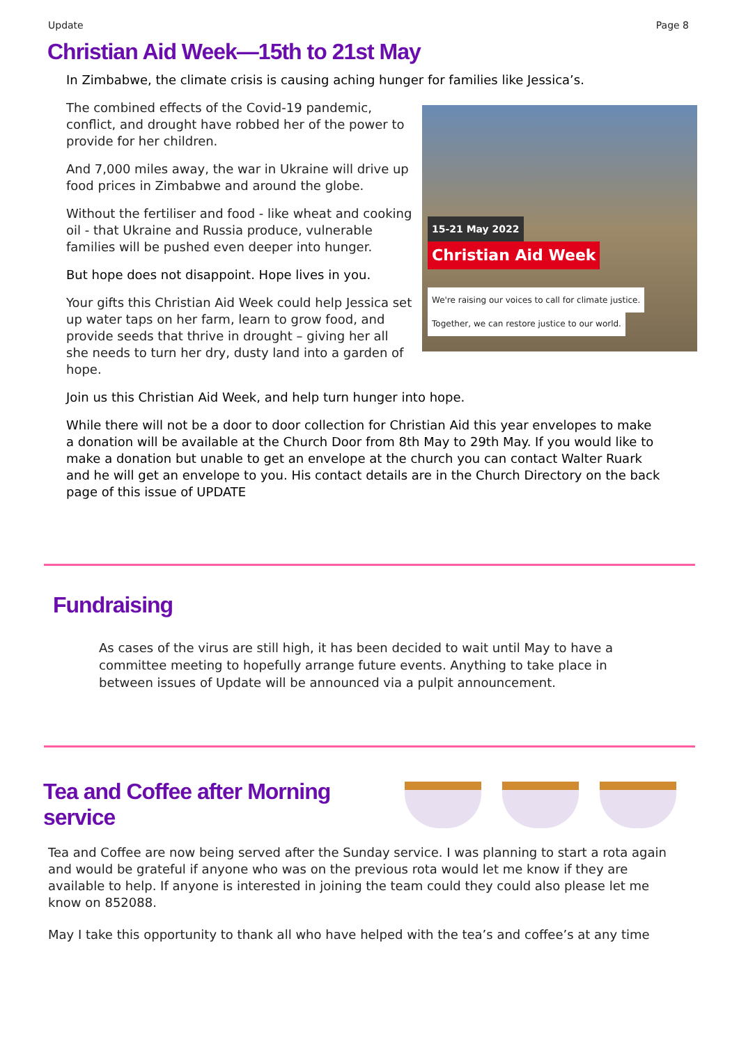Update Page 8
Christian Aid Week—15th to 21st May
In Zimbabwe, the climate crisis is causing aching hunger for families like Jessica’s.
15-21 May 2022
Christian Aid Week
We're raising our voices to call for climate justice.
Together, we can restore justice to our world.
The combined effects of the Covid-19 pandemic, conflict, and drought have robbed her of the power to provide for her children.
And 7,000 miles away, the war in Ukraine will drive up food prices in Zimbabwe and around the globe.
Without the fertiliser and food - like wheat and cooking oil - that Ukraine and Russia produce, vulnerable families will be pushed even deeper into hunger.
But hope does not disappoint. Hope lives in you.
Your gifts this Christian Aid Week could help Jessica set up water taps on her farm, learn to grow food, and provide seeds that thrive in drought – giving her all she needs to turn her dry, dusty land into a garden of hope.
Join us this Christian Aid Week, and help turn hunger into hope.
While there will not be a door to door collection for Christian Aid this year envelopes to make a donation will be available at the Church Door from 8th May to 29th May. If you would like to make a donation but unable to get an envelope at the church you can contact Walter Ruark and he will get an envelope to you. His contact details are in the Church Directory on the back page of this issue of UPDATE
Fundraising
As cases of the virus are still high, it has been decided to wait until May to have a committee meeting to hopefully arrange future events. Anything to take place in between issues of Update will be announced via a pulpit announcement.
Tea and Coffee after Morning service
Tea and Coffee are now being served after the Sunday service. I was planning to start a rota again and would be grateful if anyone who was on the previous rota would let me know if they are available to help. If anyone is interested in joining the team could they could also please let me know on 852088.
May I take this opportunity to thank all who have helped with the tea’s and coffee’s at any time